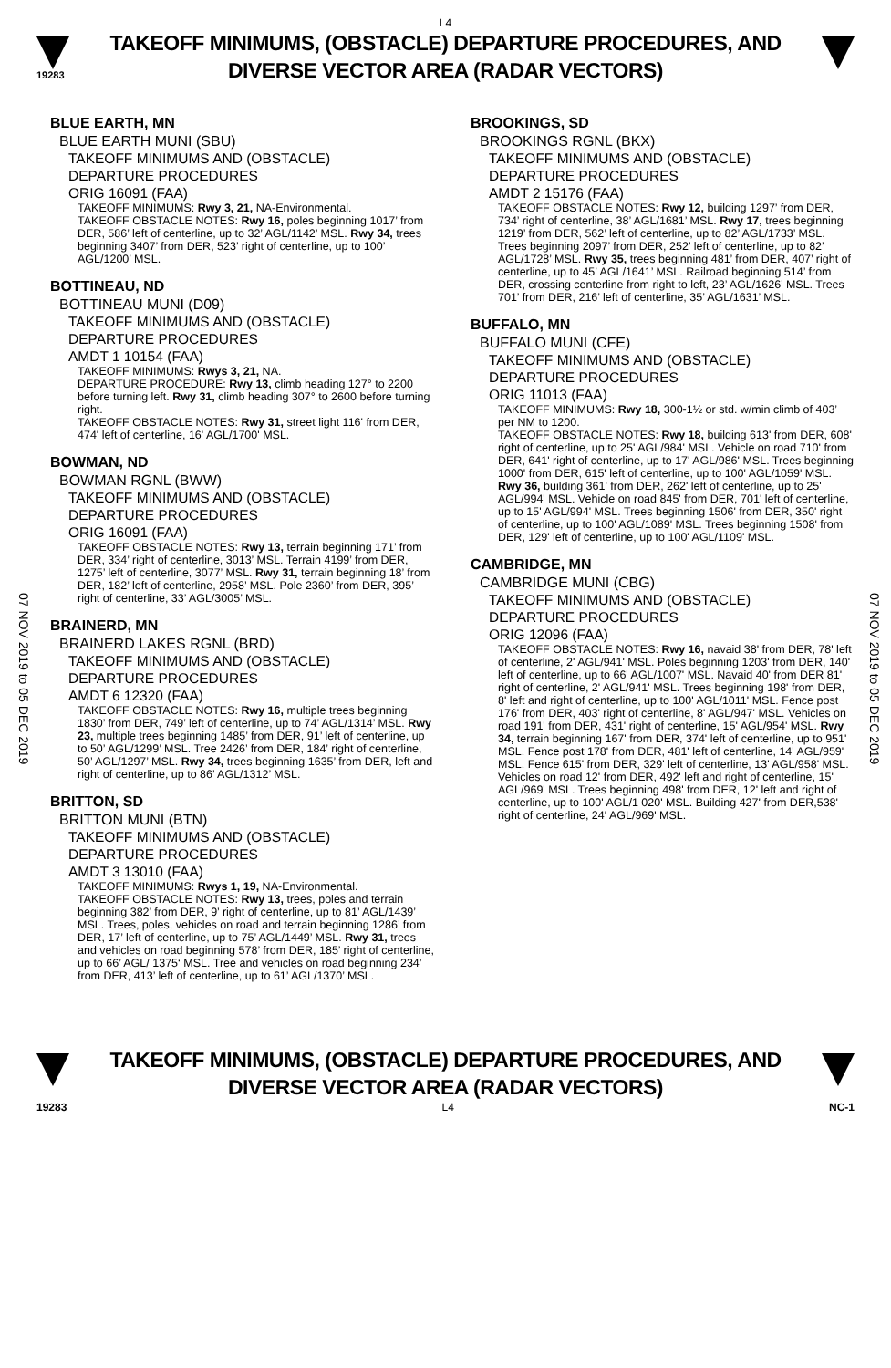L4
19283
TAKEOFF MINIMUMS, (OBSTACLE) DEPARTURE PROCEDURES, AND
DIVERSE VECTOR AREA (RADAR VECTORS)
07 NOV 2019 to 05 DEC 2019
07 NOV 2019 to 05 DEC 2019
BLUE EARTH, MN
BLUE EARTH MUNI (SBU)
TAKEOFF MINIMUMS AND (OBSTACLE)
DEPARTURE PROCEDURES
ORIG 16091 (FAA)
TAKEOFF MINIMUMS: Rwy 3, 21, NA-Environmental.
TAKEOFF OBSTACLE NOTES: Rwy 16, poles beginning 1017’ from DER, 586’ left of centerline, up to 32’ AGL/1142’ MSL. Rwy 34, trees beginning 3407’ from DER, 523’ right of centerline, up to 100’ AGL/1200’ MSL.
BOTTINEAU, ND
BOTTINEAU MUNI (D09)
TAKEOFF MINIMUMS AND (OBSTACLE)
DEPARTURE PROCEDURES
AMDT 1 10154 (FAA)
TAKEOFF MINIMUMS: Rwys 3, 21, NA.
DEPARTURE PROCEDURE: Rwy 13, climb heading 127° to 2200 before turning left. Rwy 31, climb heading 307° to 2600 before turning right.
TAKEOFF OBSTACLE NOTES: Rwy 31, street light 116' from DER, 474' left of centerline, 16' AGL/1700' MSL.
BOWMAN, ND
BOWMAN RGNL (BWW)
TAKEOFF MINIMUMS AND (OBSTACLE)
DEPARTURE PROCEDURES
ORIG 16091 (FAA)
TAKEOFF OBSTACLE NOTES: Rwy 13, terrain beginning 171’ from DER, 334’ right of centerline, 3013’ MSL. Terrain 4199’ from DER, 1275’ left of centerline, 3077’ MSL. Rwy 31, terrain beginning 18’ from DER, 182’ left of centerline, 2958’ MSL. Pole 2360’ from DER, 395’ right of centerline, 33’ AGL/3005’ MSL.
BRAINERD, MN
BRAINERD LAKES RGNL (BRD)
TAKEOFF MINIMUMS AND (OBSTACLE)
DEPARTURE PROCEDURES
AMDT 6 12320 (FAA)
TAKEOFF OBSTACLE NOTES: Rwy 16, multiple trees beginning 1830’ from DER, 749’ left of centerline, up to 74’ AGL/1314’ MSL. Rwy 23, multiple trees beginning 1485’ from DER, 91’ left of centerline, up to 50’ AGL/1299’ MSL. Tree 2426’ from DER, 184’ right of centerline, 50’ AGL/1297’ MSL. Rwy 34, trees beginning 1635’ from DER, left and right of centerline, up to 86’ AGL/1312’ MSL.
BRITTON, SD
BRITTON MUNI (BTN)
TAKEOFF MINIMUMS AND (OBSTACLE)
DEPARTURE PROCEDURES
AMDT 3 13010 (FAA)
TAKEOFF MINIMUMS: Rwys 1, 19, NA-Environmental.
TAKEOFF OBSTACLE NOTES: Rwy 13, trees, poles and terrain beginning 382’ from DER, 9’ right of centerline, up to 81’ AGL/1439’ MSL. Trees, poles, vehicles on road and terrain beginning 1286’ from DER, 17’ left of centerline, up to 75’ AGL/1449’ MSL. Rwy 31, trees and vehicles on road beginning 578’ from DER, 185’ right of centerline, up to 66’ AGL/ 1375‘ MSL. Tree and vehicles on road beginning 234’ from DER, 413’ left of centerline, up to 61’ AGL/1370’ MSL.
BROOKINGS, SD
BROOKINGS RGNL (BKX)
TAKEOFF MINIMUMS AND (OBSTACLE)
DEPARTURE PROCEDURES
AMDT 2 15176 (FAA)
TAKEOFF OBSTACLE NOTES: Rwy 12, building 1297’ from DER, 734’ right of centerline, 38’ AGL/1681’ MSL. Rwy 17, trees beginning 1219’ from DER, 562’ left of centerline, up to 82’ AGL/1733’ MSL. Trees beginning 2097’ from DER, 252’ left of centerline, up to 82’ AGL/1728’ MSL. Rwy 35, trees beginning 481’ from DER, 407’ right of centerline, up to 45’ AGL/1641’ MSL. Railroad beginning 514’ from DER, crossing centerline from right to left, 23’ AGL/1626’ MSL. Trees 701’ from DER, 216’ left of centerline, 35’ AGL/1631’ MSL.
BUFFALO, MN
BUFFALO MUNI (CFE)
TAKEOFF MINIMUMS AND (OBSTACLE)
DEPARTURE PROCEDURES
ORIG 11013 (FAA)
TAKEOFF MINIMUMS: Rwy 18, 300-1½ or std. w/min climb of 403’ per NM to 1200.
TAKEOFF OBSTACLE NOTES: Rwy 18, building 613' from DER, 608' right of centerline, up to 25' AGL/984' MSL. Vehicle on road 710' from DER, 641' right of centerline, up to 17' AGL/986' MSL. Trees beginning 1000' from DER, 615' left of centerline, up to 100' AGL/1059' MSL. Rwy 36, building 361' from DER, 262' left of centerline, up to 25' AGL/994' MSL. Vehicle on road 845' from DER, 701' left of centerline, up to 15' AGL/994' MSL. Trees beginning 1506' from DER, 350' right of centerline, up to 100' AGL/1089' MSL. Trees beginning 1508' from DER, 129' left of centerline, up to 100' AGL/1109' MSL.
CAMBRIDGE, MN
CAMBRIDGE MUNI (CBG)
TAKEOFF MINIMUMS AND (OBSTACLE)
DEPARTURE PROCEDURES
ORIG 12096 (FAA)
TAKEOFF OBSTACLE NOTES: Rwy 16, navaid 38' from DER, 78' left of centerline, 2' AGL/941' MSL. Poles beginning 1203' from DER, 140' left of centerline, up to 66' AGL/1007' MSL. Navaid 40' from DER 81' right of centerline, 2' AGL/941' MSL. Trees beginning 198' from DER, 8' left and right of centerline, up to 100' AGL/1011' MSL. Fence post 176' from DER, 403' right of centerline, 8' AGL/947' MSL. Vehicles on road 191' from DER, 431' right of centerline, 15' AGL/954' MSL. Rwy 34, terrain beginning 167' from DER, 374' left of centerline, up to 951' MSL. Fence post 178' from DER, 481' left of centerline, 14' AGL/959' MSL. Fence 615' from DER, 329' left of centerline, 13' AGL/958' MSL. Vehicles on road 12' from DER, 492' left and right of centerline, 15' AGL/969' MSL. Trees beginning 498' from DER, 12' left and right of centerline, up to 100' AGL/1 020' MSL. Building 427' from DER,538' right of centerline, 24' AGL/969' MSL.
TAKEOFF MINIMUMS, (OBSTACLE) DEPARTURE PROCEDURES, AND
DIVERSE VECTOR AREA (RADAR VECTORS)
19283 L4 NC-1